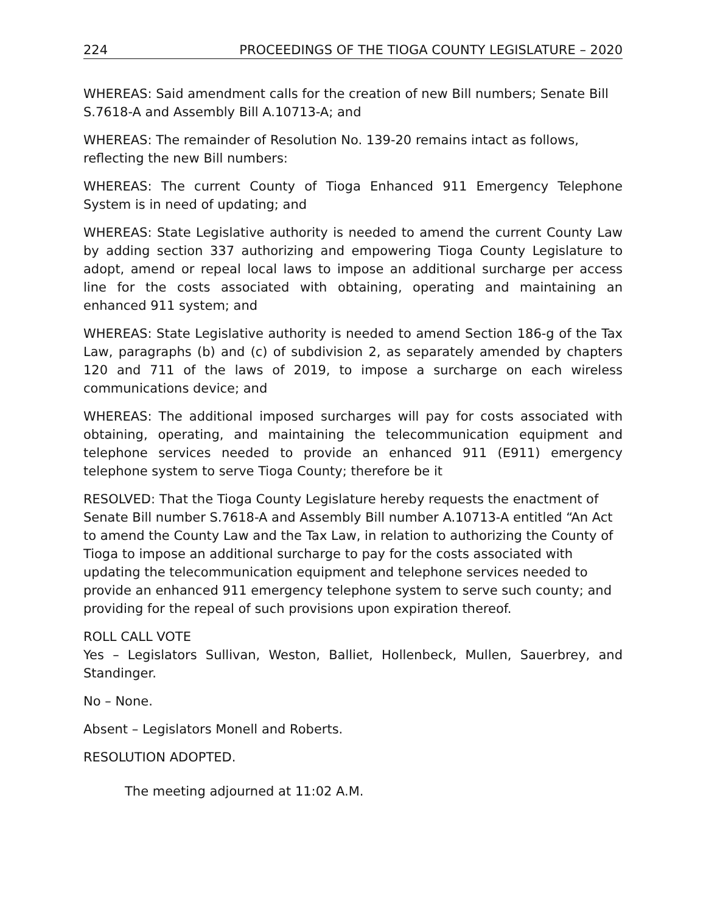224 PROCEEDINGS OF THE TIOGA COUNTY LEGISLATURE – 2020
WHEREAS: Said amendment calls for the creation of new Bill numbers; Senate Bill S.7618-A and Assembly Bill A.10713-A; and
WHEREAS: The remainder of Resolution No. 139-20 remains intact as follows, reflecting the new Bill numbers:
WHEREAS: The current County of Tioga Enhanced 911 Emergency Telephone System is in need of updating; and
WHEREAS: State Legislative authority is needed to amend the current County Law by adding section 337 authorizing and empowering Tioga County Legislature to adopt, amend or repeal local laws to impose an additional surcharge per access line for the costs associated with obtaining, operating and maintaining an enhanced 911 system; and
WHEREAS: State Legislative authority is needed to amend Section 186-g of the Tax Law, paragraphs (b) and (c) of subdivision 2, as separately amended by chapters 120 and 711 of the laws of 2019, to impose a surcharge on each wireless communications device; and
WHEREAS: The additional imposed surcharges will pay for costs associated with obtaining, operating, and maintaining the telecommunication equipment and telephone services needed to provide an enhanced 911 (E911) emergency telephone system to serve Tioga County; therefore be it
RESOLVED: That the Tioga County Legislature hereby requests the enactment of Senate Bill number S.7618-A and Assembly Bill number A.10713-A entitled “An Act to amend the County Law and the Tax Law, in relation to authorizing the County of Tioga to impose an additional surcharge to pay for the costs associated with updating the telecommunication equipment and telephone services needed to provide an enhanced 911 emergency telephone system to serve such county; and providing for the repeal of such provisions upon expiration thereof.
ROLL CALL VOTE
Yes – Legislators Sullivan, Weston, Balliet, Hollenbeck, Mullen, Sauerbrey, and Standinger.
No – None.
Absent – Legislators Monell and Roberts.
RESOLUTION ADOPTED.
The meeting adjourned at 11:02 A.M.